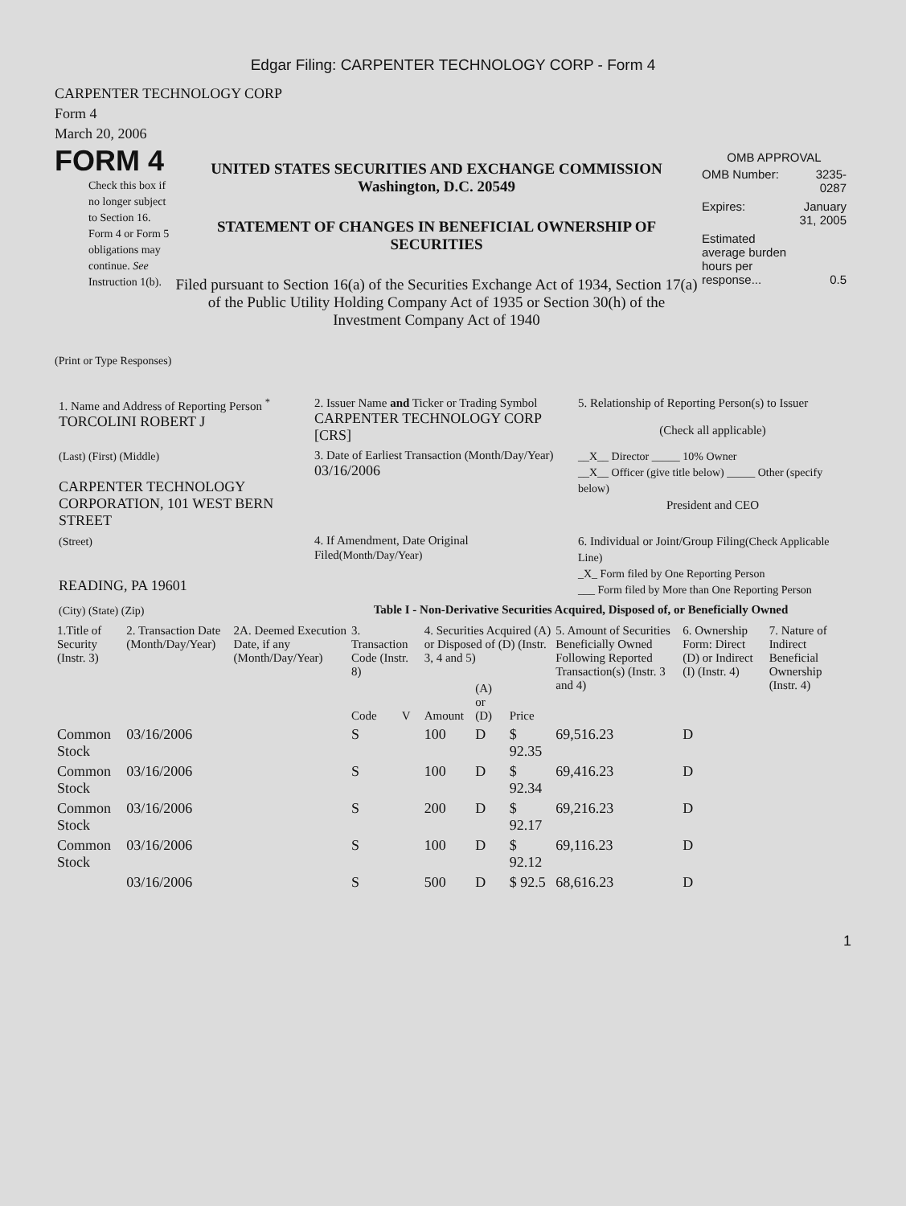Edgar Filing: CARPENTER TECHNOLOGY CORP - Form 4
CARPENTER TECHNOLOGY CORP
Form 4
March 20, 2006
FORM 4
Check this box if no longer subject to Section 16. Form 4 or Form 5 obligations may continue. See Instruction 1(b).
UNITED STATES SECURITIES AND EXCHANGE COMMISSION
Washington, D.C. 20549
STATEMENT OF CHANGES IN BENEFICIAL OWNERSHIP OF SECURITIES
Filed pursuant to Section 16(a) of the Securities Exchange Act of 1934, Section 17(a) of the Public Utility Holding Company Act of 1935 or Section 30(h) of the Investment Company Act of 1940
OMB APPROVAL
| OMB Number: | 3235-0287 |
| Expires: | January 31, 2005 |
| Estimated average burden hours per response... | 0.5 |
(Print or Type Responses)
| 1. Name and Address of Reporting Person <sup>*</sup> TORCOLINI ROBERT J | 2. Issuer Name and Ticker or Trading Symbol CARPENTER TECHNOLOGY CORP [CRS] | 5. Relationship of Reporting Person(s) to Issuer (Check all applicable) |
| (Last) (First) (Middle) CARPENTER TECHNOLOGY CORPORATION, 101 WEST BERN STREET | 3. Date of Earliest Transaction (Month/Day/Year) 03/16/2006 | __X__ Director _____ 10% Owner __X__ Officer (give title below) _____ Other (specify below) President and CEO |
| (Street) READING, PA 19601 | 4. If Amendment, Date Original Filed (Month/Day/Year) | 6. Individual or Joint/Group Filing (Check Applicable Line) _X_ Form filed by One Reporting Person ___ Form filed by More than One Reporting Person |
| (City) (State) (Zip) | Table I - Non-Derivative Securities Acquired, Disposed of, or Beneficially Owned | |
| 1.Title of Security (Instr. 3) | 2. Transaction Date (Month/Day/Year) | 2A. Deemed Execution Date, if any (Month/Day/Year) | 3. Transaction Code (Instr. 8) | | 4. Securities Acquired (A) or Disposed of (D) (Instr. 3, 4 and 5) | | | 5. Amount of Securities Beneficially Owned Following Reported Transaction(s) (Instr. 3 and 4) | 6. Ownership Form: Direct (D) or Indirect (I) (Instr. 4) | 7. Nature of Indirect Beneficial Ownership (Instr. 4) |
| --- | --- | --- | --- | --- | --- | --- | --- | --- | --- | --- |
| | | | Code | V | Amount | (A) or (D) | Price | | | |
| Common Stock | 03/16/2006 | | S | | 100 | D | $ 92.35 | 69,516.23 | D | |
| Common Stock | 03/16/2006 | | S | | 100 | D | $ 92.34 | 69,416.23 | D | |
| Common Stock | 03/16/2006 | | S | | 200 | D | $ 92.17 | 69,216.23 | D | |
| Common Stock | 03/16/2006 | | S | | 100 | D | $ 92.12 | 69,116.23 | D | |
| | 03/16/2006 | | S | | 500 | D | $ 92.5 | 68,616.23 | D | |
1